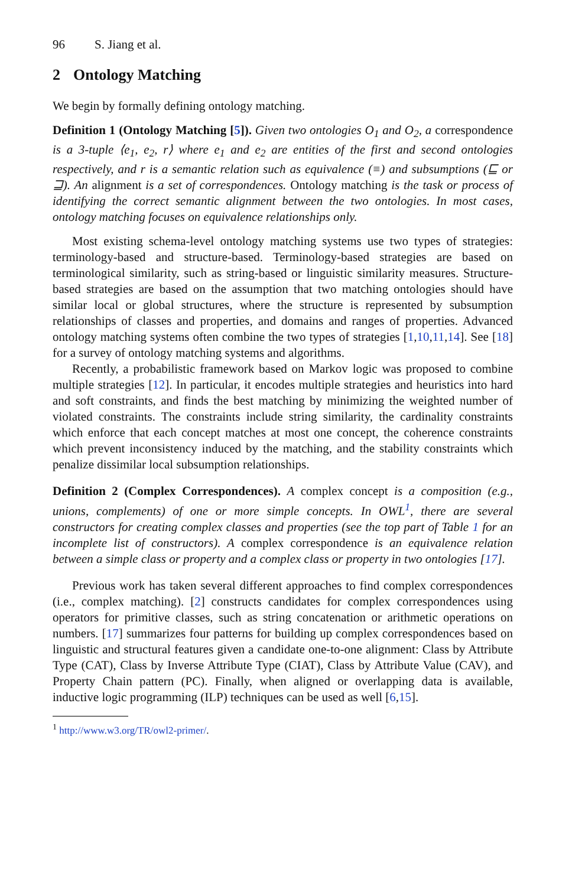96 S. Jiang et al.
2 Ontology Matching
We begin by formally defining ontology matching.
Definition 1 (Ontology Matching [5]). Given two ontologies O<sub>1</sub> and O<sub>2</sub>, a correspondence is a 3-tuple ⟨e<sub>1</sub>, e<sub>2</sub>, r⟩ where e<sub>1</sub> and e<sub>2</sub> are entities of the first and second ontologies respectively, and r is a semantic relation such as equivalence (≡) and subsumptions (⊑ or ⊒). An alignment is a set of correspondences. Ontology matching is the task or process of identifying the correct semantic alignment between the two ontologies. In most cases, ontology matching focuses on equivalence relationships only.
Most existing schema-level ontology matching systems use two types of strategies: terminology-based and structure-based. Terminology-based strategies are based on terminological similarity, such as string-based or linguistic similarity measures. Structure-based strategies are based on the assumption that two matching ontologies should have similar local or global structures, where the structure is represented by subsumption relationships of classes and properties, and domains and ranges of properties. Advanced ontology matching systems often combine the two types of strategies [1,10,11,14]. See [18] for a survey of ontology matching systems and algorithms.
Recently, a probabilistic framework based on Markov logic was proposed to combine multiple strategies [12]. In particular, it encodes multiple strategies and heuristics into hard and soft constraints, and finds the best matching by minimizing the weighted number of violated constraints. The constraints include string similarity, the cardinality constraints which enforce that each concept matches at most one concept, the coherence constraints which prevent inconsistency induced by the matching, and the stability constraints which penalize dissimilar local subsumption relationships.
Definition 2 (Complex Correspondences). A complex concept is a composition (e.g., unions, complements) of one or more simple concepts. In OWL<sup>1</sup>, there are several constructors for creating complex classes and properties (see the top part of Table 1 for an incomplete list of constructors). A complex correspondence is an equivalence relation between a simple class or property and a complex class or property in two ontologies [17].
Previous work has taken several different approaches to find complex correspondences (i.e., complex matching). [2] constructs candidates for complex correspondences using operators for primitive classes, such as string concatenation or arithmetic operations on numbers. [17] summarizes four patterns for building up complex correspondences based on linguistic and structural features given a candidate one-to-one alignment: Class by Attribute Type (CAT), Class by Inverse Attribute Type (CIAT), Class by Attribute Value (CAV), and Property Chain pattern (PC). Finally, when aligned or overlapping data is available, inductive logic programming (ILP) techniques can be used as well [6,15].
<sup>1</sup> http://www.w3.org/TR/owl2-primer/.